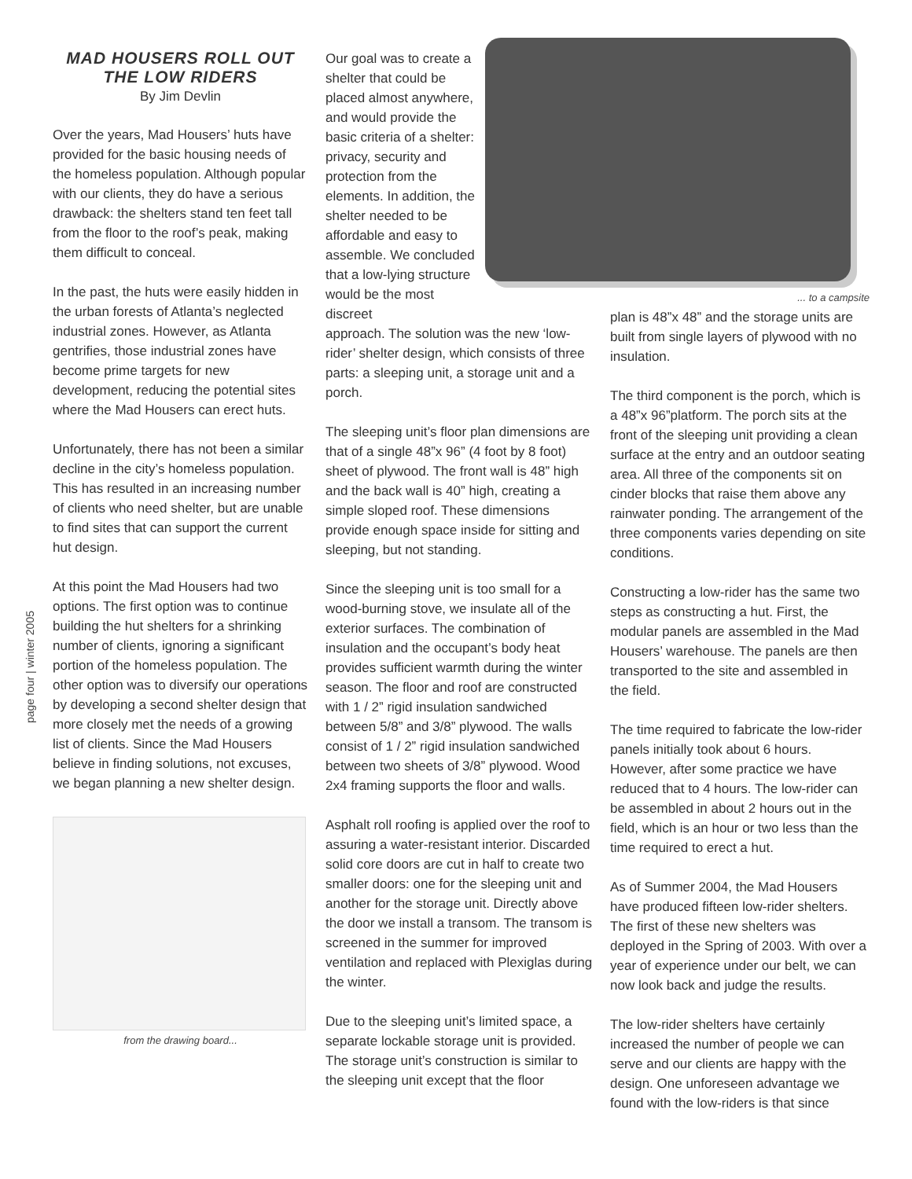page four | winter 2005
MAD HOUSERS ROLL OUT THE LOW RIDERS
By Jim Devlin
Over the years, Mad Housers’ huts have provided for the basic housing needs of the homeless population. Although popular with our clients, they do have a serious drawback: the shelters stand ten feet tall from the floor to the roof’s peak, making them difficult to conceal.
In the past, the huts were easily hidden in the urban forests of Atlanta’s neglected industrial zones. However, as Atlanta gentrifies, those industrial zones have become prime targets for new development, reducing the potential sites where the Mad Housers can erect huts.
Unfortunately, there has not been a similar decline in the city’s homeless population. This has resulted in an increasing number of clients who need shelter, but are unable to find sites that can support the current hut design.
At this point the Mad Housers had two options. The first option was to continue building the hut shelters for a shrinking number of clients, ignoring a significant portion of the homeless population. The other option was to diversify our operations by developing a second shelter design that more closely met the needs of a growing list of clients. Since the Mad Housers believe in finding solutions, not excuses, we began planning a new shelter design.
from the drawing board...
Our goal was to create a shelter that could be placed almost anywhere, and would provide the basic criteria of a shelter: privacy, security and protection from the elements. In addition, the shelter needed to be affordable and easy to assemble. We concluded that a low-lying structure would be the most discreet
approach. The solution was the new ‘low-rider’ shelter design, which consists of three parts: a sleeping unit, a storage unit and a porch.
The sleeping unit’s floor plan dimensions are that of a single 48”x 96” (4 foot by 8 foot) sheet of plywood. The front wall is 48” high and the back wall is 40” high, creating a simple sloped roof. These dimensions provide enough space inside for sitting and sleeping, but not standing.
Since the sleeping unit is too small for a wood-burning stove, we insulate all of the exterior surfaces. The combination of insulation and the occupant’s body heat provides sufficient warmth during the winter season. The floor and roof are constructed with 1 / 2” rigid insulation sandwiched between 5/8” and 3/8” plywood. The walls consist of 1 / 2” rigid insulation sandwiched between two sheets of 3/8” plywood. Wood 2x4 framing supports the floor and walls.
Asphalt roll roofing is applied over the roof to assuring a water-resistant interior. Discarded solid core doors are cut in half to create two smaller doors: one for the sleeping unit and another for the storage unit. Directly above the door we install a transom. The transom is screened in the summer for improved ventilation and replaced with Plexiglas during the winter.
Due to the sleeping unit’s limited space, a separate lockable storage unit is provided. The storage unit’s construction is similar to the sleeping unit except that the floor
... to a campsite
plan is 48”x 48” and the storage units are built from single layers of plywood with no insulation.
The third component is the porch, which is a 48”x 96”platform. The porch sits at the front of the sleeping unit providing a clean surface at the entry and an outdoor seating area. All three of the components sit on cinder blocks that raise them above any rainwater ponding. The arrangement of the three components varies depending on site conditions.
Constructing a low-rider has the same two steps as constructing a hut. First, the modular panels are assembled in the Mad Housers’ warehouse. The panels are then transported to the site and assembled in the field.
The time required to fabricate the low-rider panels initially took about 6 hours. However, after some practice we have reduced that to 4 hours. The low-rider can be assembled in about 2 hours out in the field, which is an hour or two less than the time required to erect a hut.
As of Summer 2004, the Mad Housers have produced fifteen low-rider shelters. The first of these new shelters was deployed in the Spring of 2003. With over a year of experience under our belt, we can now look back and judge the results.
The low-rider shelters have certainly increased the number of people we can serve and our clients are happy with the design. One unforeseen advantage we found with the low-riders is that since